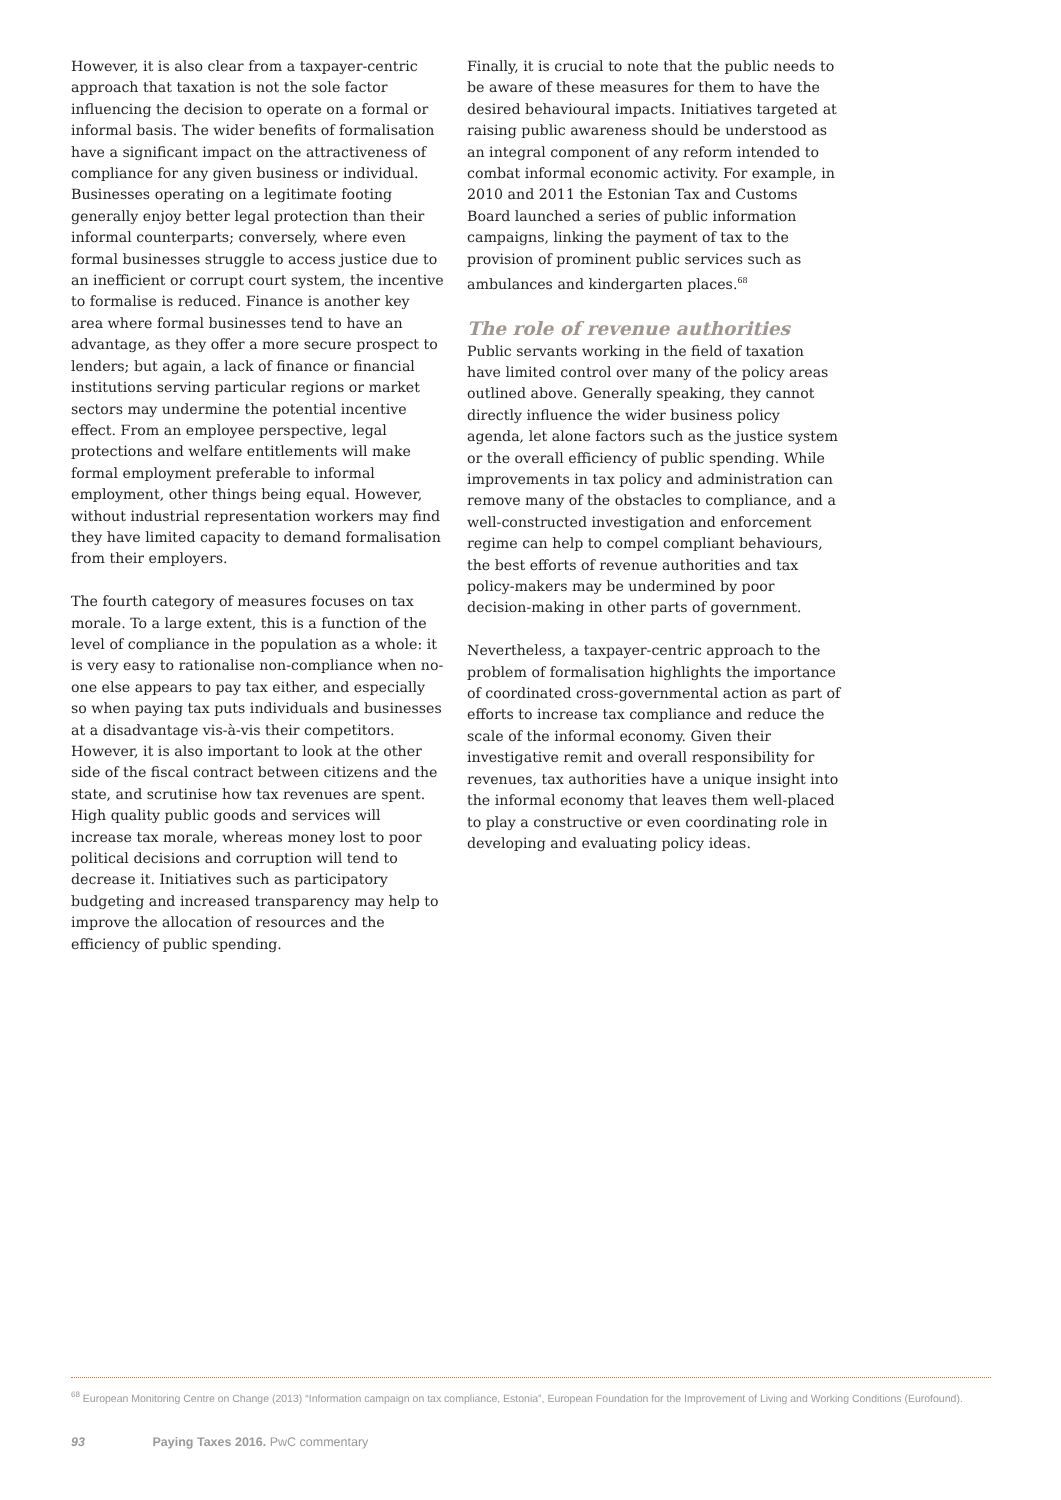However, it is also clear from a taxpayer-centric approach that taxation is not the sole factor influencing the decision to operate on a formal or informal basis. The wider benefits of formalisation have a significant impact on the attractiveness of compliance for any given business or individual. Businesses operating on a legitimate footing generally enjoy better legal protection than their informal counterparts; conversely, where even formal businesses struggle to access justice due to an inefficient or corrupt court system, the incentive to formalise is reduced. Finance is another key area where formal businesses tend to have an advantage, as they offer a more secure prospect to lenders; but again, a lack of finance or financial institutions serving particular regions or market sectors may undermine the potential incentive effect. From an employee perspective, legal protections and welfare entitlements will make formal employment preferable to informal employment, other things being equal. However, without industrial representation workers may find they have limited capacity to demand formalisation from their employers.
The fourth category of measures focuses on tax morale. To a large extent, this is a function of the level of compliance in the population as a whole: it is very easy to rationalise non-compliance when no-one else appears to pay tax either, and especially so when paying tax puts individuals and businesses at a disadvantage vis-à-vis their competitors. However, it is also important to look at the other side of the fiscal contract between citizens and the state, and scrutinise how tax revenues are spent. High quality public goods and services will increase tax morale, whereas money lost to poor political decisions and corruption will tend to decrease it. Initiatives such as participatory budgeting and increased transparency may help to improve the allocation of resources and the efficiency of public spending.
Finally, it is crucial to note that the public needs to be aware of these measures for them to have the desired behavioural impacts. Initiatives targeted at raising public awareness should be understood as an integral component of any reform intended to combat informal economic activity. For example, in 2010 and 2011 the Estonian Tax and Customs Board launched a series of public information campaigns, linking the payment of tax to the provision of prominent public services such as ambulances and kindergarten places.<sup>68</sup>
The role of revenue authorities
Public servants working in the field of taxation have limited control over many of the policy areas outlined above. Generally speaking, they cannot directly influence the wider business policy agenda, let alone factors such as the justice system or the overall efficiency of public spending. While improvements in tax policy and administration can remove many of the obstacles to compliance, and a well-constructed investigation and enforcement regime can help to compel compliant behaviours, the best efforts of revenue authorities and tax policy-makers may be undermined by poor decision-making in other parts of government.
Nevertheless, a taxpayer-centric approach to the problem of formalisation highlights the importance of coordinated cross-governmental action as part of efforts to increase tax compliance and reduce the scale of the informal economy. Given their investigative remit and overall responsibility for revenues, tax authorities have a unique insight into the informal economy that leaves them well-placed to play a constructive or even coordinating role in developing and evaluating policy ideas.
<sup>68</sup> European Monitoring Centre on Change (2013) “Information campaign on tax compliance, Estonia”, European Foundation for the Improvement of Living and Working Conditions (Eurofound).
93 Paying Taxes 2016. PwC commentary